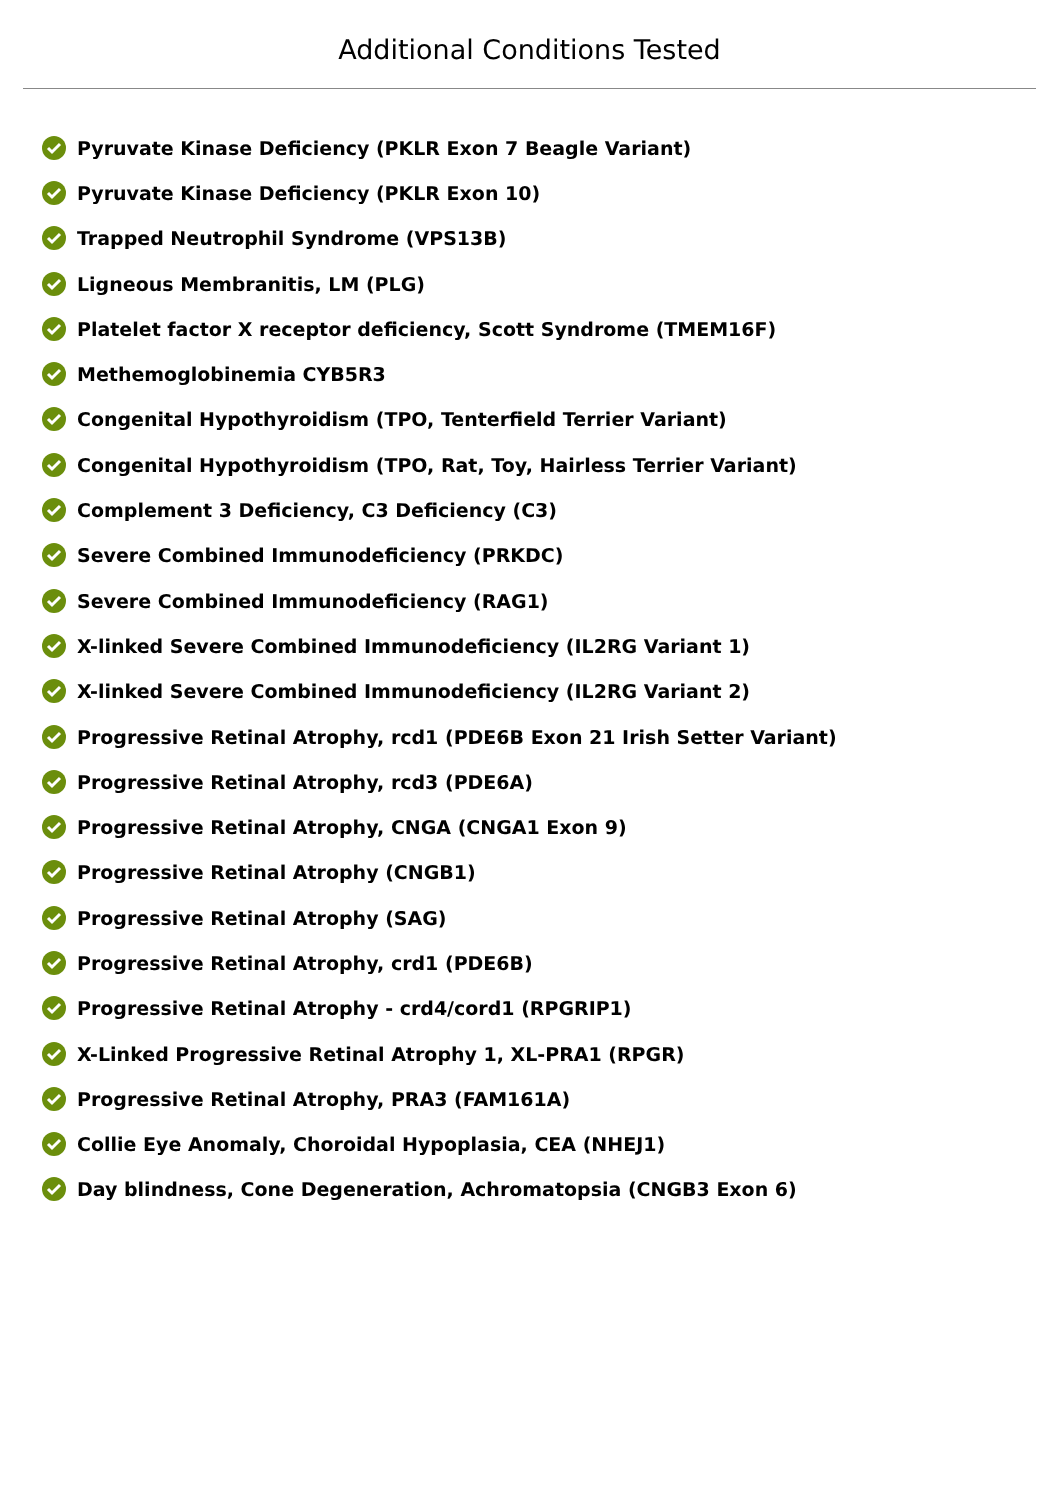Additional Conditions Tested
Pyruvate Kinase Deficiency (PKLR Exon 7 Beagle Variant)
Pyruvate Kinase Deficiency (PKLR Exon 10)
Trapped Neutrophil Syndrome (VPS13B)
Ligneous Membranitis, LM (PLG)
Platelet factor X receptor deficiency, Scott Syndrome (TMEM16F)
Methemoglobinemia CYB5R3
Congenital Hypothyroidism (TPO, Tenterfield Terrier Variant)
Congenital Hypothyroidism (TPO, Rat, Toy, Hairless Terrier Variant)
Complement 3 Deficiency, C3 Deficiency (C3)
Severe Combined Immunodeficiency (PRKDC)
Severe Combined Immunodeficiency (RAG1)
X-linked Severe Combined Immunodeficiency (IL2RG Variant 1)
X-linked Severe Combined Immunodeficiency (IL2RG Variant 2)
Progressive Retinal Atrophy, rcd1 (PDE6B Exon 21 Irish Setter Variant)
Progressive Retinal Atrophy, rcd3 (PDE6A)
Progressive Retinal Atrophy, CNGA (CNGA1 Exon 9)
Progressive Retinal Atrophy (CNGB1)
Progressive Retinal Atrophy (SAG)
Progressive Retinal Atrophy, crd1 (PDE6B)
Progressive Retinal Atrophy - crd4/cord1 (RPGRIP1)
X-Linked Progressive Retinal Atrophy 1, XL-PRA1 (RPGR)
Progressive Retinal Atrophy, PRA3 (FAM161A)
Collie Eye Anomaly, Choroidal Hypoplasia, CEA (NHEJ1)
Day blindness, Cone Degeneration, Achromatopsia (CNGB3 Exon 6)